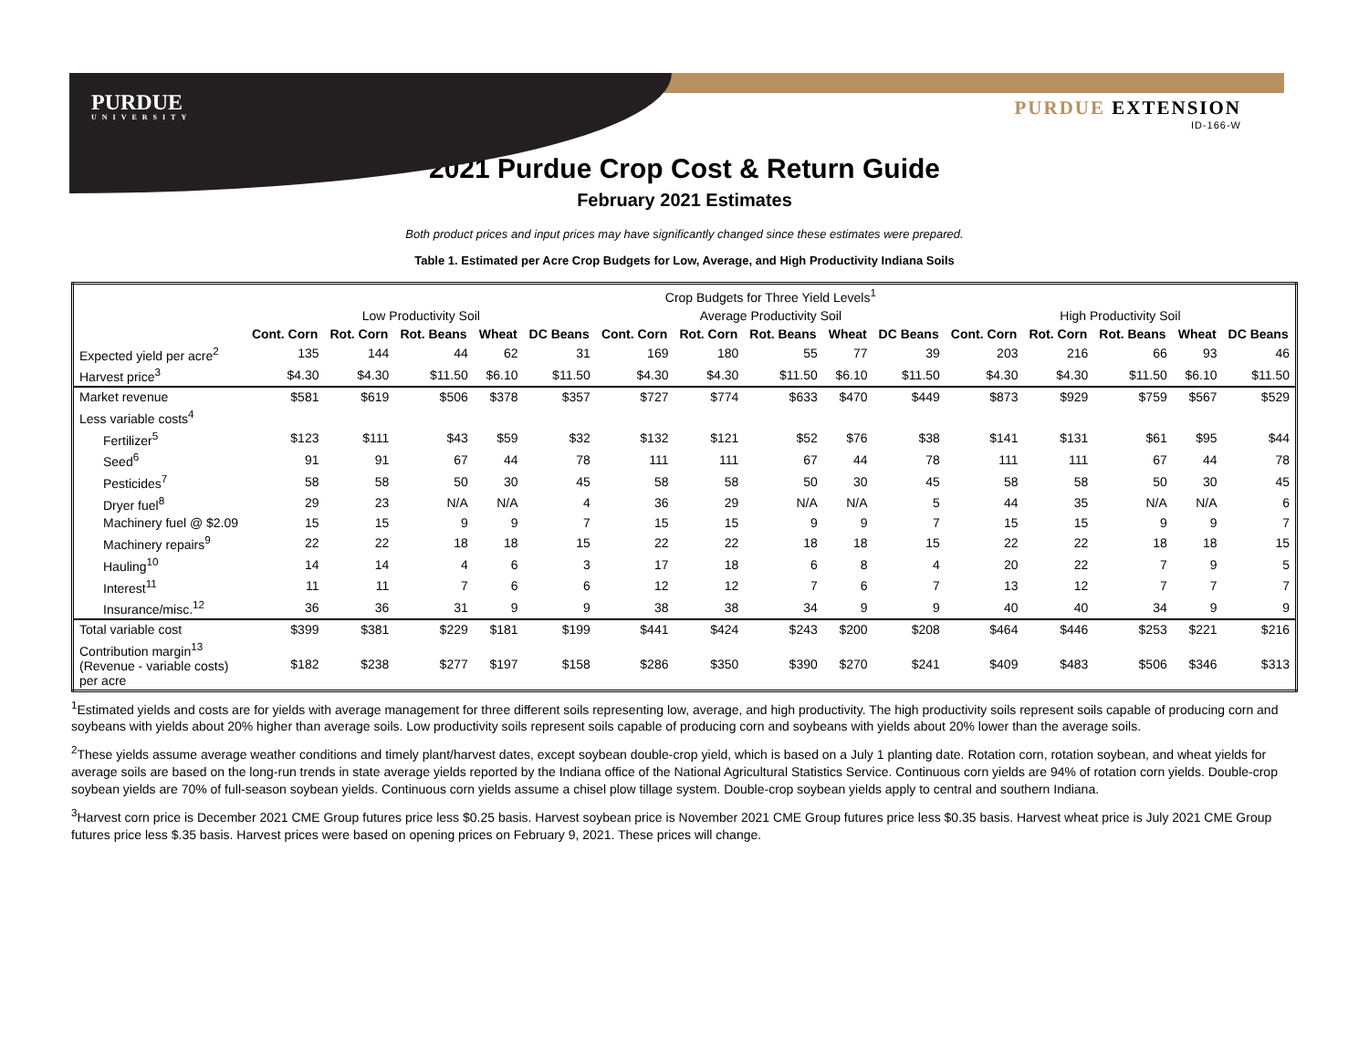PURDUE
UNIVERSITY
PURDUE EXTENSION
ID-166-W
2021 Purdue Crop Cost & Return Guide
February 2021 Estimates
Both product prices and input prices may have significantly changed since these estimates were prepared.
Table 1. Estimated per Acre Crop Budgets for Low, Average, and High Productivity Indiana Soils
| | | | | | | Crop Budgets for Three Yield Levels<sup>1</sup> | | | | | | | | | |
| | Low Productivity Soil | | | | | Average Productivity Soil | | | | | High Productivity Soil | | | | |
| | Cont. Corn | Rot. Corn | Rot. Beans | Wheat | DC Beans | Cont. Corn | Rot. Corn | Rot. Beans | Wheat | DC Beans | Cont. Corn | Rot. Corn | Rot. Beans | Wheat | DC Beans |
| Expected yield per acre<sup>2</sup> | 135 | 144 | 44 | 62 | 31 | 169 | 180 | 55 | 77 | 39 | 203 | 216 | 66 | 93 | 46 |
| Harvest price<sup>3</sup> | $4.30 | $4.30 | $11.50 | $6.10 | $11.50 | $4.30 | $4.30 | $11.50 | $6.10 | $11.50 | $4.30 | $4.30 | $11.50 | $6.10 | $11.50 |
| Market revenue | $581 | $619 | $506 | $378 | $357 | $727 | $774 | $633 | $470 | $449 | $873 | $929 | $759 | $567 | $529 |
| Less variable costs<sup>4</sup> | | | | | | | | | | | | | | | |
| Fertilizer<sup>5</sup> | $123 | $111 | $43 | $59 | $32 | $132 | $121 | $52 | $76 | $38 | $141 | $131 | $61 | $95 | $44 |
| Seed<sup>6</sup> | 91 | 91 | 67 | 44 | 78 | 111 | 111 | 67 | 44 | 78 | 111 | 111 | 67 | 44 | 78 |
| Pesticides<sup>7</sup> | 58 | 58 | 50 | 30 | 45 | 58 | 58 | 50 | 30 | 45 | 58 | 58 | 50 | 30 | 45 |
| Dryer fuel<sup>8</sup> | 29 | 23 | N/A | N/A | 4 | 36 | 29 | N/A | N/A | 5 | 44 | 35 | N/A | N/A | 6 |
| Machinery fuel @ $2.09 | 15 | 15 | 9 | 9 | 7 | 15 | 15 | 9 | 9 | 7 | 15 | 15 | 9 | 9 | 7 |
| Machinery repairs<sup>9</sup> | 22 | 22 | 18 | 18 | 15 | 22 | 22 | 18 | 18 | 15 | 22 | 22 | 18 | 18 | 15 |
| Hauling<sup>10</sup> | 14 | 14 | 4 | 6 | 3 | 17 | 18 | 6 | 8 | 4 | 20 | 22 | 7 | 9 | 5 |
| Interest<sup>11</sup> | 11 | 11 | 7 | 6 | 6 | 12 | 12 | 7 | 6 | 7 | 13 | 12 | 7 | 7 | 7 |
| Insurance/misc.<sup>12</sup> | 36 | 36 | 31 | 9 | 9 | 38 | 38 | 34 | 9 | 9 | 40 | 40 | 34 | 9 | 9 |
| Total variable cost | $399 | $381 | $229 | $181 | $199 | $441 | $424 | $243 | $200 | $208 | $464 | $446 | $253 | $221 | $216 |
| Contribution margin<sup>13</sup> (Revenue - variable costs) per acre | $182 | $238 | $277 | $197 | $158 | $286 | $350 | $390 | $270 | $241 | $409 | $483 | $506 | $346 | $313 |
<sup>1</sup> Estimated yields and costs are for yields with average management for three different soils representing low, average, and high productivity. The high productivity soils represent soils capable of producing corn and soybeans with yields about 20% higher than average soils. Low productivity soils represent soils capable of producing corn and soybeans with yields about 20% lower than the average soils.
<sup>2</sup> These yields assume average weather conditions and timely plant/harvest dates, except soybean double-crop yield, which is based on a July 1 planting date. Rotation corn, rotation soybean, and wheat yields for average soils are based on the long-run trends in state average yields reported by the Indiana office of the National Agricultural Statistics Service. Continuous corn yields are 94% of rotation corn yields. Double-crop soybean yields are 70% of full-season soybean yields. Continuous corn yields assume a chisel plow tillage system. Double-crop soybean yields apply to central and southern Indiana.
<sup>3</sup> Harvest corn price is December 2021 CME Group futures price less $0.25 basis. Harvest soybean price is November 2021 CME Group futures price less $0.35 basis. Harvest wheat price is July 2021 CME Group futures price less $.35 basis. Harvest prices were based on opening prices on February 9, 2021. These prices will change.